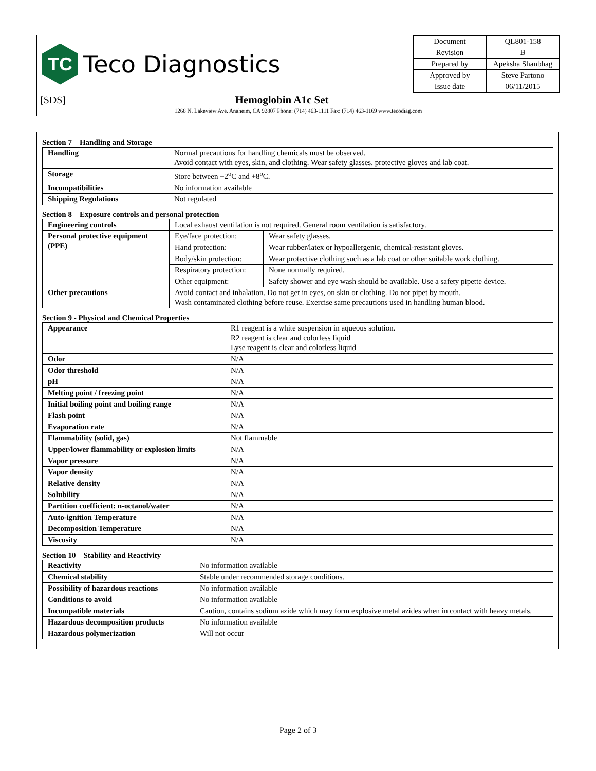TC
Teco Diagnostics
| Document | QL801-158 |
| Revision | B |
| Prepared by | Apeksha Shanbhag |
| Approved by | Steve Partono |
| Issue date | 06/11/2015 |
[SDS] Hemoglobin A1c Set
1268 N. Lakeview Ave. Anaheim, CA 92807 Phone: (714) 463-1111 Fax: (714) 463-1169 www.tecodiag.com
Section 7 – Handling and Storage
| Handling | Normal precautions for handling chemicals must be observed. Avoid contact with eyes, skin, and clothing. Wear safety glasses, protective gloves and lab coat. |
| Storage | Store between +2<sup>o</sup>C and +8<sup>o</sup>C. |
| Incompatibilities | No information available |
| Shipping Regulations | Not regulated |
Section 8 – Exposure controls and personal protection
| Engineering controls | Local exhaust ventilation is not required. General room ventilation is satisfactory. | |
| Personal protective equipment (PPE) | Eye/face protection: | Wear safety glasses. |
| | Hand protection: | Wear rubber/latex or hypoallergenic, chemical-resistant gloves. |
| | Body/skin protection: | Wear protective clothing such as a lab coat or other suitable work clothing. |
| | Respiratory protection: | None normally required. |
| | Other equipment: | Safety shower and eye wash should be available. Use a safety pipette device. |
| Other precautions | Avoid contact and inhalation. Do not get in eyes, on skin or clothing. Do not pipet by mouth. Wash contaminated clothing before reuse. Exercise same precautions used in handling human blood. | |
Section 9 - Physical and Chemical Properties
| Appearance | R1 reagent is a white suspension in aqueous solution. R2 reagent is clear and colorless liquid Lyse reagent is clear and colorless liquid |
| Odor | N/A |
| Odor threshold | N/A |
| pH | N/A |
| Melting point / freezing point | N/A |
| Initial boiling point and boiling range | N/A |
| Flash point | N/A |
| Evaporation rate | N/A |
| Flammability (solid, gas) | Not flammable |
| Upper/lower flammability or explosion limits | N/A |
| Vapor pressure | N/A |
| Vapor density | N/A |
| Relative density | N/A |
| Solubility | N/A |
| Partition coefficient: n-octanol/water | N/A |
| Auto-ignition Temperature | N/A |
| Decomposition Temperature | N/A |
| Viscosity | N/A |
Section 10 – Stability and Reactivity
| Reactivity | No information available |
| Chemical stability | Stable under recommended storage conditions. |
| Possibility of hazardous reactions | No information available |
| Conditions to avoid | No information available |
| Incompatible materials | Caution, contains sodium azide which may form explosive metal azides when in contact with heavy metals. |
| Hazardous decomposition products | No information available |
| Hazardous polymerization | Will not occur |
Page 2 of 3